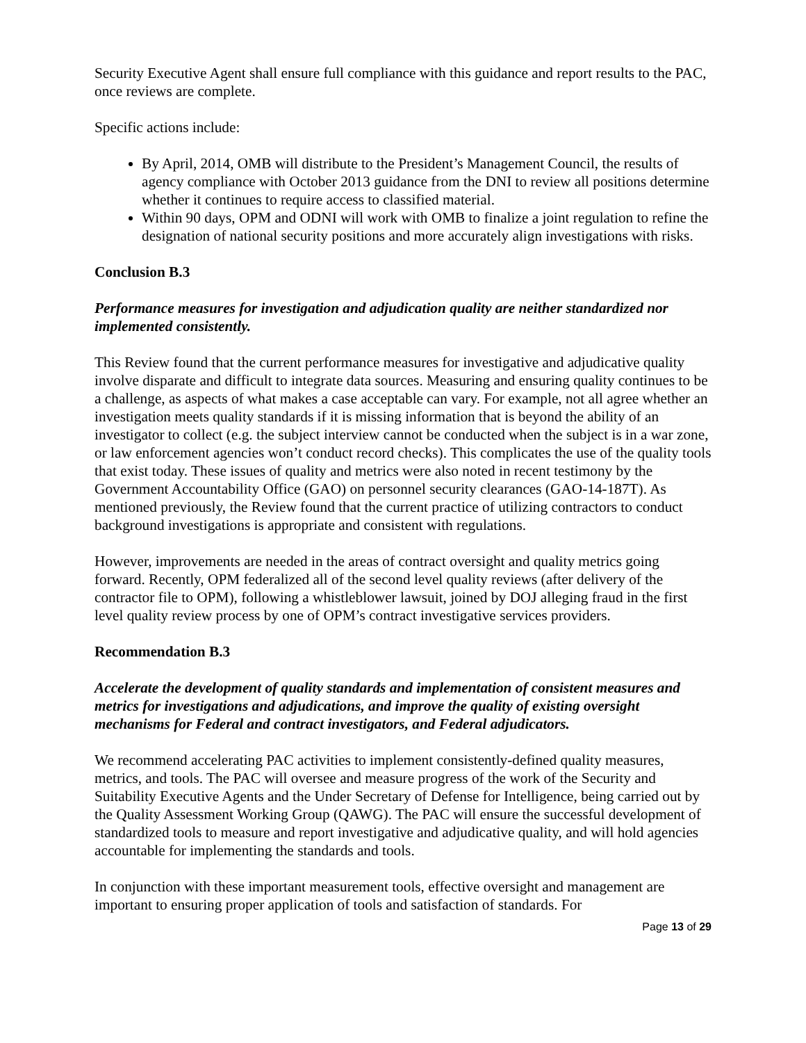Security Executive Agent shall ensure full compliance with this guidance and report results to the PAC, once reviews are complete.
Specific actions include:
By April, 2014, OMB will distribute to the President’s Management Council, the results of agency compliance with October 2013 guidance from the DNI to review all positions determine whether it continues to require access to classified material.
Within 90 days, OPM and ODNI will work with OMB to finalize a joint regulation to refine the designation of national security positions and more accurately align investigations with risks.
Conclusion B.3
Performance measures for investigation and adjudication quality are neither standardized nor implemented consistently.
This Review found that the current performance measures for investigative and adjudicative quality involve disparate and difficult to integrate data sources. Measuring and ensuring quality continues to be a challenge, as aspects of what makes a case acceptable can vary. For example, not all agree whether an investigation meets quality standards if it is missing information that is beyond the ability of an investigator to collect (e.g. the subject interview cannot be conducted when the subject is in a war zone, or law enforcement agencies won’t conduct record checks). This complicates the use of the quality tools that exist today. These issues of quality and metrics were also noted in recent testimony by the Government Accountability Office (GAO) on personnel security clearances (GAO-14-187T). As mentioned previously, the Review found that the current practice of utilizing contractors to conduct background investigations is appropriate and consistent with regulations.
However, improvements are needed in the areas of contract oversight and quality metrics going forward. Recently, OPM federalized all of the second level quality reviews (after delivery of the contractor file to OPM), following a whistleblower lawsuit, joined by DOJ alleging fraud in the first level quality review process by one of OPM’s contract investigative services providers.
Recommendation B.3
Accelerate the development of quality standards and implementation of consistent measures and metrics for investigations and adjudications, and improve the quality of existing oversight mechanisms for Federal and contract investigators, and Federal adjudicators.
We recommend accelerating PAC activities to implement consistently-defined quality measures, metrics, and tools. The PAC will oversee and measure progress of the work of the Security and Suitability Executive Agents and the Under Secretary of Defense for Intelligence, being carried out by the Quality Assessment Working Group (QAWG). The PAC will ensure the successful development of standardized tools to measure and report investigative and adjudicative quality, and will hold agencies accountable for implementing the standards and tools.
In conjunction with these important measurement tools, effective oversight and management are important to ensuring proper application of tools and satisfaction of standards. For
Page 13 of 29